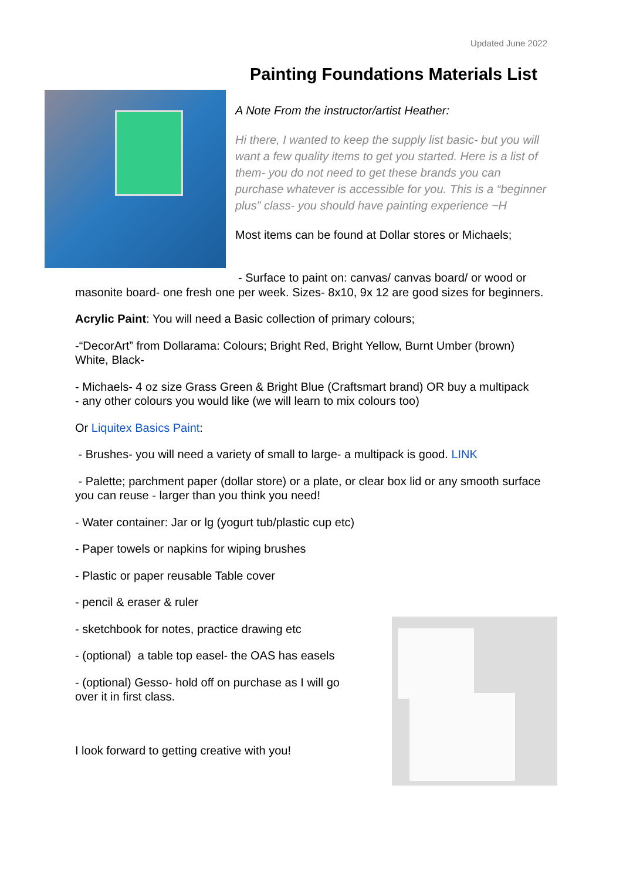Updated June 2022
Painting Foundations Materials List
A Note From the instructor/artist Heather:
Hi there, I wanted to keep the supply list basic- but you will want a few quality items to get you started. Here is a list of them- you do not need to get these brands you can purchase whatever is accessible for you. This is a “beginner plus” class- you should have painting experience ~H
Most items can be found at Dollar stores or Michaels;
- Surface to paint on: canvas/ canvas board/ or wood or
masonite board- one fresh one per week. Sizes- 8x10, 9x 12 are good sizes for beginners.
Acrylic Paint: You will need a Basic collection of primary colours;
-“DecorArt” from Dollarama: Colours; Bright Red, Bright Yellow, Burnt Umber (brown) White, Black-
- Michaels- 4 oz size Grass Green & Bright Blue (Craftsmart brand) OR buy a multipack
- any other colours you would like (we will learn to mix colours too)
Or Liquitex Basics Paint:
- Brushes- you will need a variety of small to large- a multipack is good. LINK
- Palette; parchment paper (dollar store) or a plate, or clear box lid or any smooth surface you can reuse - larger than you think you need!
- Water container: Jar or lg (yogurt tub/plastic cup etc)
- Paper towels or napkins for wiping brushes
- Plastic or paper reusable Table cover
- pencil & eraser & ruler
- sketchbook for notes, practice drawing etc
- (optional) a table top easel- the OAS has easels
- (optional) Gesso- hold off on purchase as I will go
over it in first class.
I look forward to getting creative with you!